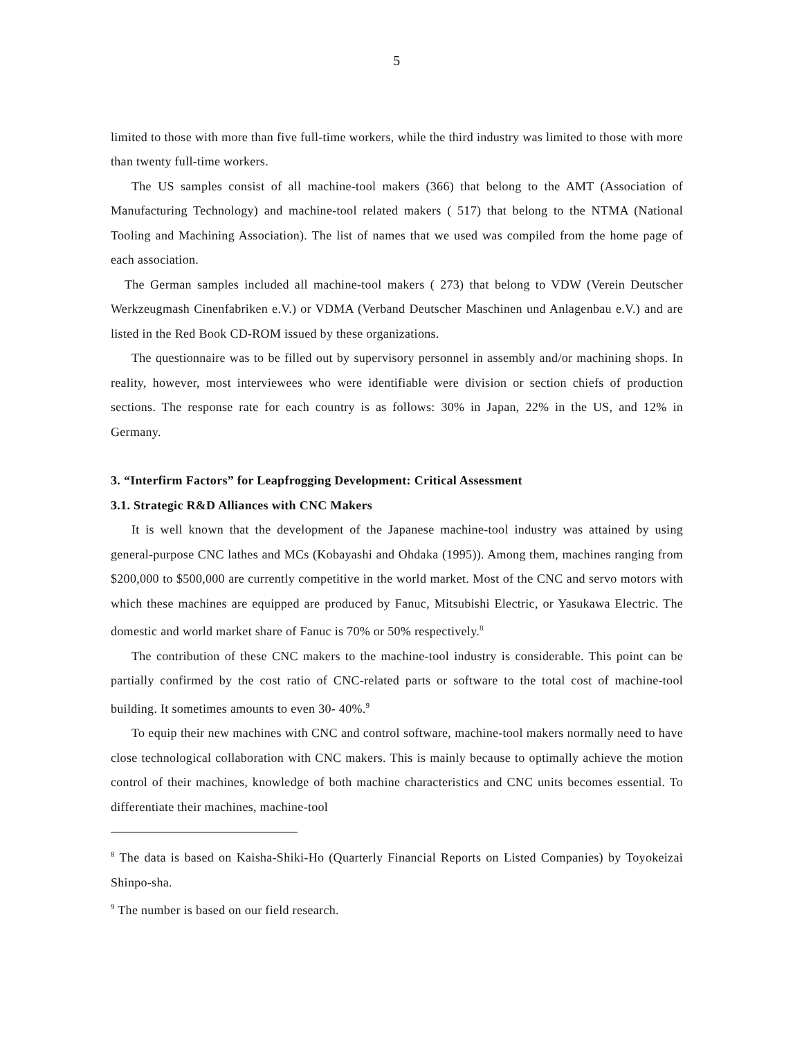5
limited to those with more than five full-time workers, while the third industry was limited to those with more than twenty full-time workers.
The US samples consist of all machine-tool makers (366) that belong to the AMT (Association of Manufacturing Technology) and machine-tool related makers ( 517) that belong to the NTMA (National Tooling and Machining Association). The list of names that we used was compiled from the home page of each association.
The German samples included all machine-tool makers ( 273) that belong to VDW (Verein Deutscher Werkzeugmash Cinenfabriken e.V.) or VDMA (Verband Deutscher Maschinen und Anlagenbau e.V.) and are listed in the Red Book CD-ROM issued by these organizations.
The questionnaire was to be filled out by supervisory personnel in assembly and/or machining shops. In reality, however, most interviewees who were identifiable were division or section chiefs of production sections. The response rate for each country is as follows: 30% in Japan, 22% in the US, and 12% in Germany.
3. “Interfirm Factors” for Leapfrogging Development: Critical Assessment
3.1. Strategic R&D Alliances with CNC Makers
It is well known that the development of the Japanese machine-tool industry was attained by using general-purpose CNC lathes and MCs (Kobayashi and Ohdaka (1995)). Among them, machines ranging from $200,000 to $500,000 are currently competitive in the world market. Most of the CNC and servo motors with which these machines are equipped are produced by Fanuc, Mitsubishi Electric, or Yasukawa Electric. The domestic and world market share of Fanuc is 70% or 50% respectively.<sup>8</sup>
The contribution of these CNC makers to the machine-tool industry is considerable. This point can be partially confirmed by the cost ratio of CNC-related parts or software to the total cost of machine-tool building. It sometimes amounts to even 30- 40%.<sup>9</sup>
To equip their new machines with CNC and control software, machine-tool makers normally need to have close technological collaboration with CNC makers. This is mainly because to optimally achieve the motion control of their machines, knowledge of both machine characteristics and CNC units becomes essential. To differentiate their machines, machine-tool
<sup>8</sup> The data is based on Kaisha-Shiki-Ho (Quarterly Financial Reports on Listed Companies) by Toyokeizai Shinpo-sha.
<sup>9</sup> The number is based on our field research.